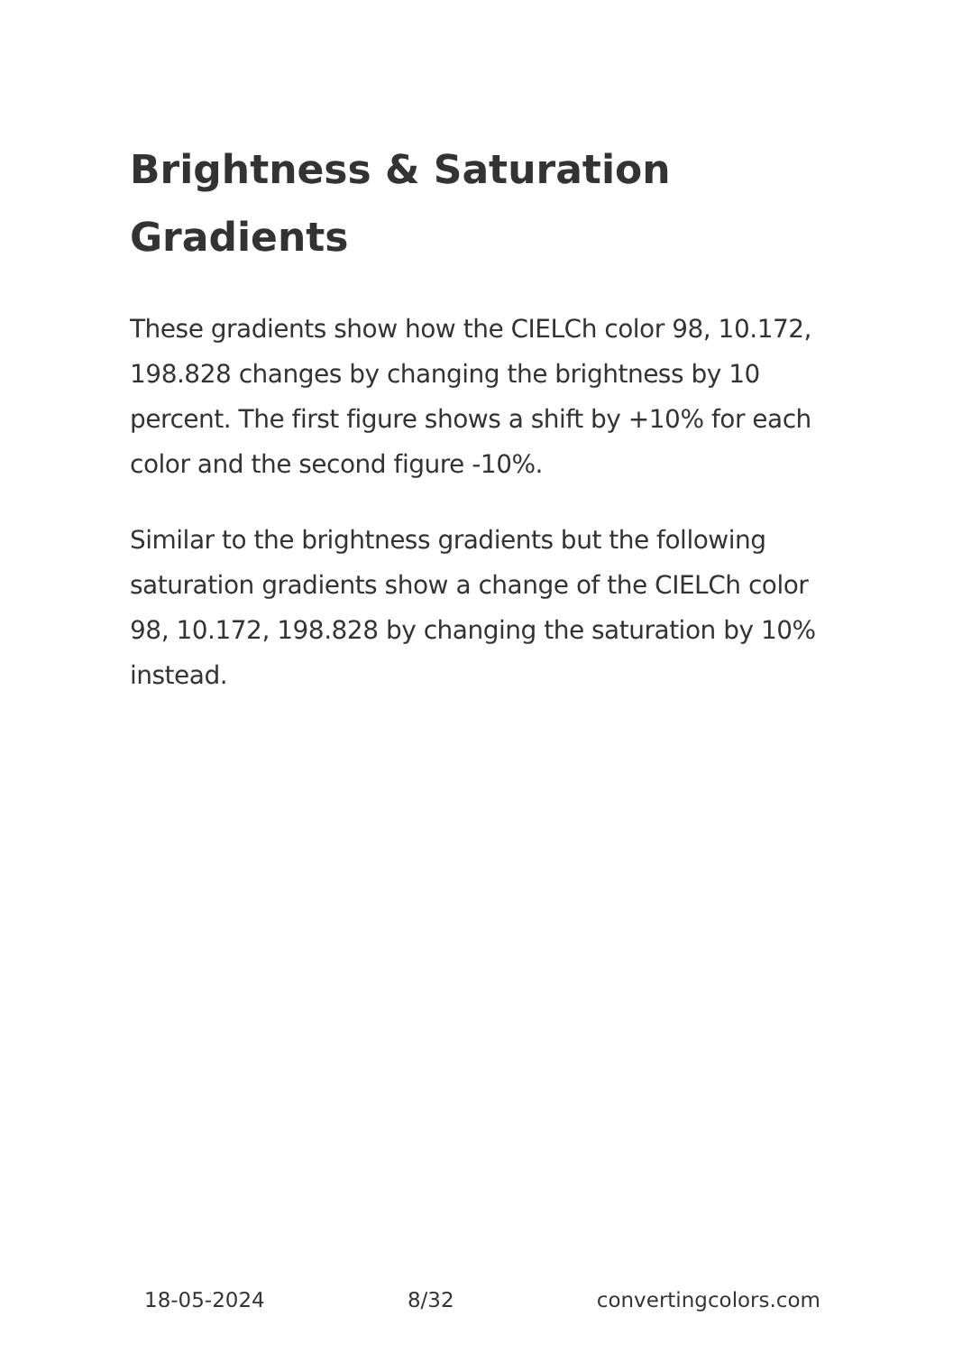Brightness & Saturation Gradients
These gradients show how the CIELCh color 98, 10.172, 198.828 changes by changing the brightness by 10 percent. The first figure shows a shift by +10% for each color and the second figure -10%.
Similar to the brightness gradients but the following saturation gradients show a change of the CIELCh color 98, 10.172, 198.828 by changing the saturation by 10% instead.
18-05-2024 8/32 convertingcolors.com